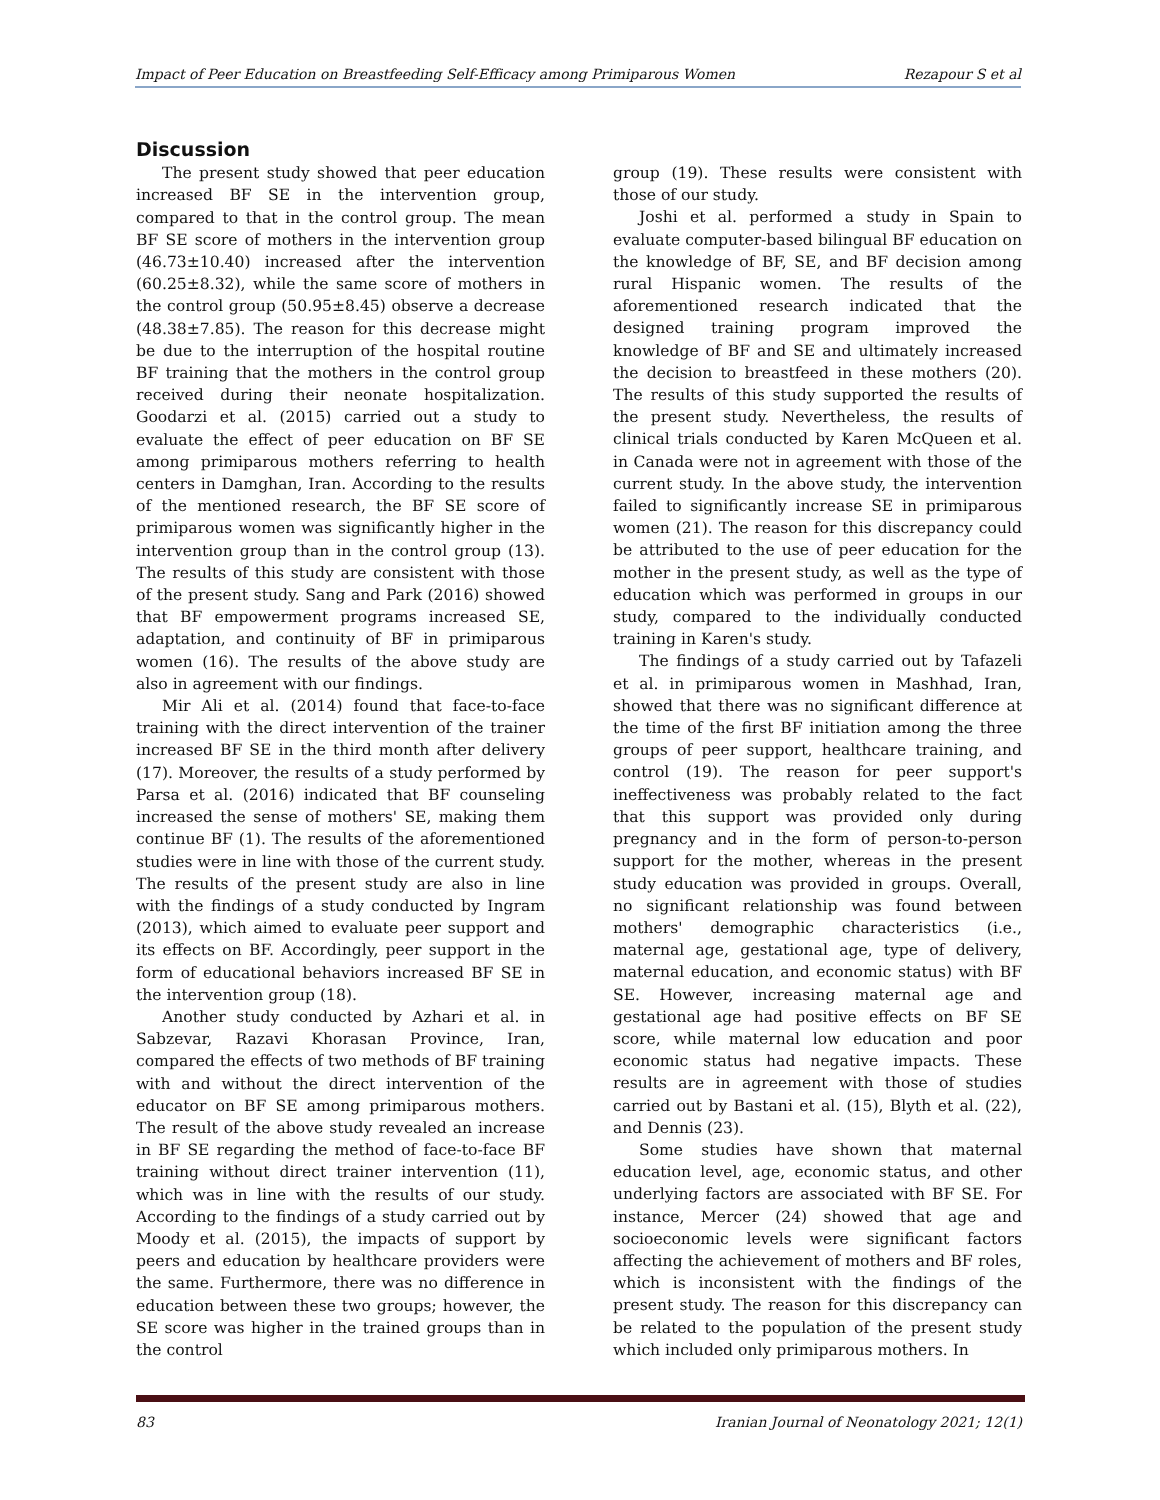Impact of Peer Education on Breastfeeding Self-Efficacy among Primiparous Women Rezapour S et al
Discussion
The present study showed that peer education increased BF SE in the intervention group, compared to that in the control group. The mean BF SE score of mothers in the intervention group (46.73±10.40) increased after the intervention (60.25±8.32), while the same score of mothers in the control group (50.95±8.45) observe a decrease (48.38±7.85). The reason for this decrease might be due to the interruption of the hospital routine BF training that the mothers in the control group received during their neonate hospitalization. Goodarzi et al. (2015) carried out a study to evaluate the effect of peer education on BF SE among primiparous mothers referring to health centers in Damghan, Iran. According to the results of the mentioned research, the BF SE score of primiparous women was significantly higher in the intervention group than in the control group (13). The results of this study are consistent with those of the present study. Sang and Park (2016) showed that BF empowerment programs increased SE, adaptation, and continuity of BF in primiparous women (16). The results of the above study are also in agreement with our findings.
Mir Ali et al. (2014) found that face-to-face training with the direct intervention of the trainer increased BF SE in the third month after delivery (17). Moreover, the results of a study performed by Parsa et al. (2016) indicated that BF counseling increased the sense of mothers' SE, making them continue BF (1). The results of the aforementioned studies were in line with those of the current study. The results of the present study are also in line with the findings of a study conducted by Ingram (2013), which aimed to evaluate peer support and its effects on BF. Accordingly, peer support in the form of educational behaviors increased BF SE in the intervention group (18).
Another study conducted by Azhari et al. in Sabzevar, Razavi Khorasan Province, Iran, compared the effects of two methods of BF training with and without the direct intervention of the educator on BF SE among primiparous mothers. The result of the above study revealed an increase in BF SE regarding the method of face-to-face BF training without direct trainer intervention (11), which was in line with the results of our study. According to the findings of a study carried out by Moody et al. (2015), the impacts of support by peers and education by healthcare providers were the same. Furthermore, there was no difference in education between these two groups; however, the SE score was higher in the trained groups than in the control
group (19). These results were consistent with those of our study.
Joshi et al. performed a study in Spain to evaluate computer-based bilingual BF education on the knowledge of BF, SE, and BF decision among rural Hispanic women. The results of the aforementioned research indicated that the designed training program improved the knowledge of BF and SE and ultimately increased the decision to breastfeed in these mothers (20). The results of this study supported the results of the present study. Nevertheless, the results of clinical trials conducted by Karen McQueen et al. in Canada were not in agreement with those of the current study. In the above study, the intervention failed to significantly increase SE in primiparous women (21). The reason for this discrepancy could be attributed to the use of peer education for the mother in the present study, as well as the type of education which was performed in groups in our study, compared to the individually conducted training in Karen's study.
The findings of a study carried out by Tafazeli et al. in primiparous women in Mashhad, Iran, showed that there was no significant difference at the time of the first BF initiation among the three groups of peer support, healthcare training, and control (19). The reason for peer support's ineffectiveness was probably related to the fact that this support was provided only during pregnancy and in the form of person-to-person support for the mother, whereas in the present study education was provided in groups. Overall, no significant relationship was found between mothers' demographic characteristics (i.e., maternal age, gestational age, type of delivery, maternal education, and economic status) with BF SE. However, increasing maternal age and gestational age had positive effects on BF SE score, while maternal low education and poor economic status had negative impacts. These results are in agreement with those of studies carried out by Bastani et al. (15), Blyth et al. (22), and Dennis (23).
Some studies have shown that maternal education level, age, economic status, and other underlying factors are associated with BF SE. For instance, Mercer (24) showed that age and socioeconomic levels were significant factors affecting the achievement of mothers and BF roles, which is inconsistent with the findings of the present study. The reason for this discrepancy can be related to the population of the present study which included only primiparous mothers. In
83 Iranian Journal of Neonatology 2021; 12(1)